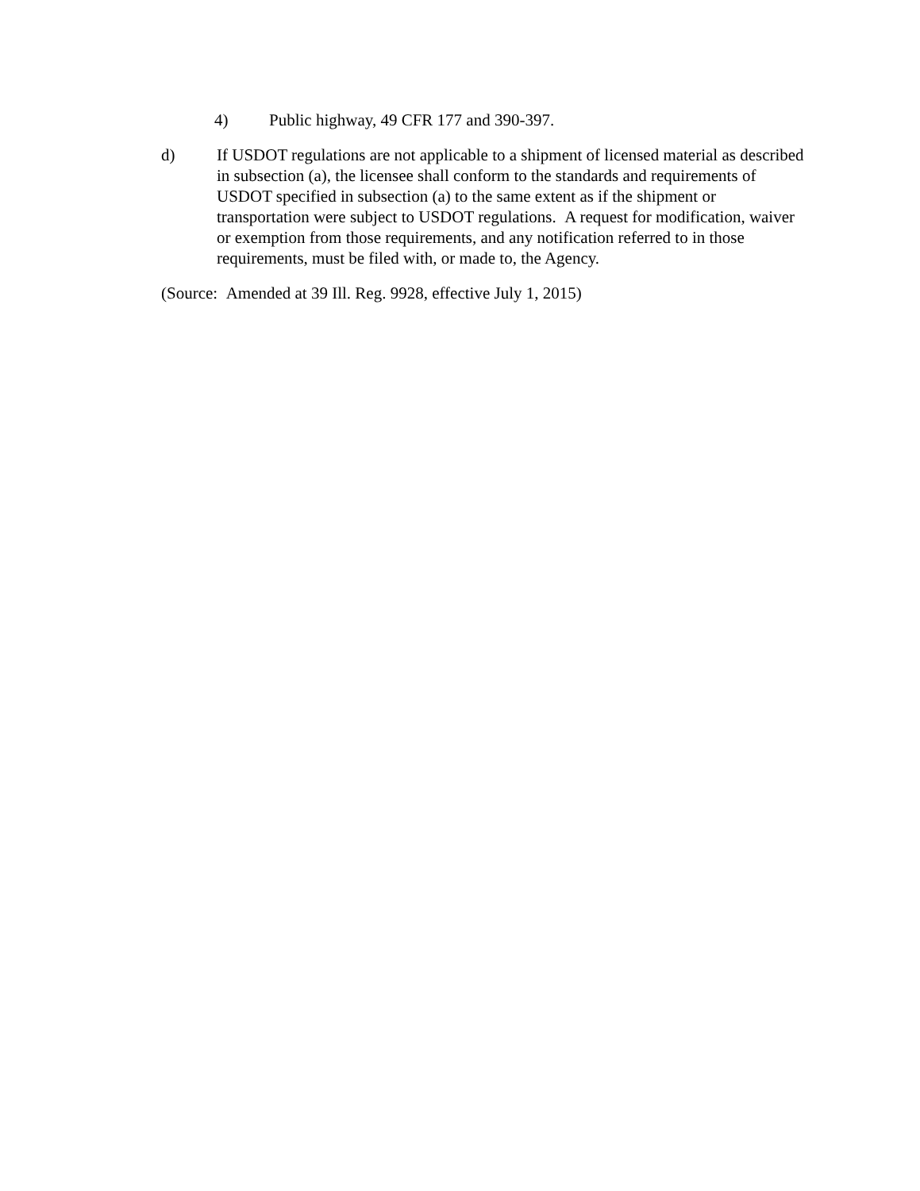4) Public highway, 49 CFR 177 and 390-397.
d) If USDOT regulations are not applicable to a shipment of licensed material as described in subsection (a), the licensee shall conform to the standards and requirements of USDOT specified in subsection (a) to the same extent as if the shipment or transportation were subject to USDOT regulations. A request for modification, waiver or exemption from those requirements, and any notification referred to in those requirements, must be filed with, or made to, the Agency.
(Source: Amended at 39 Ill. Reg. 9928, effective July 1, 2015)